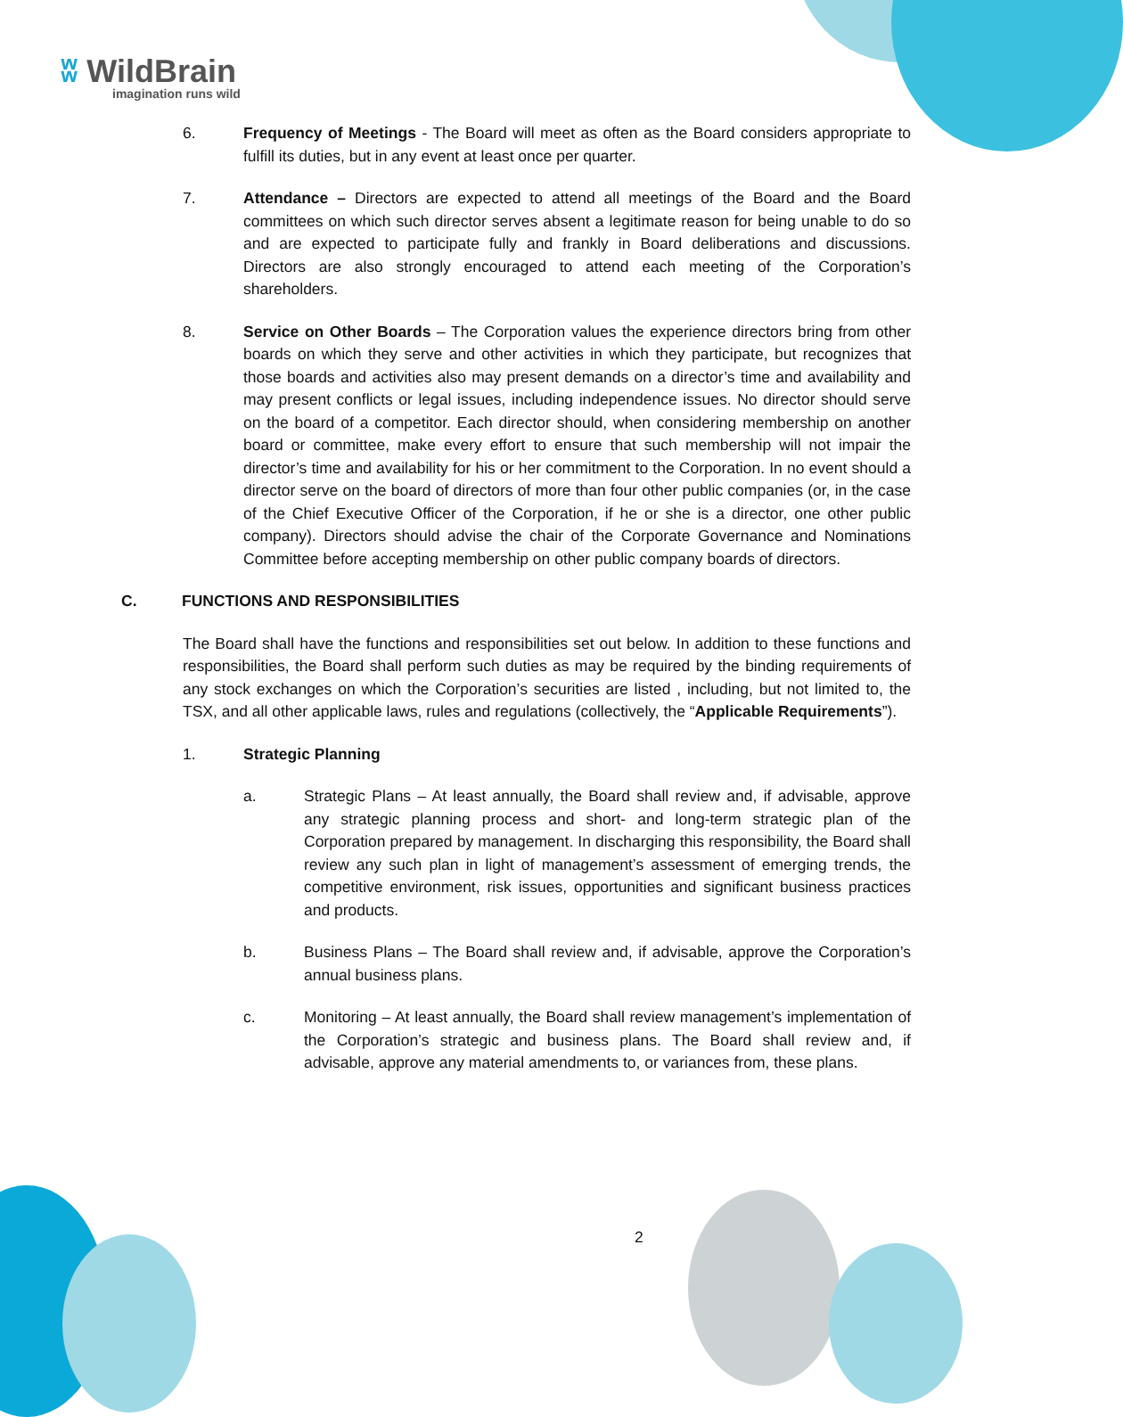ʬ WildBrain
imagination runs wild
6. Frequency of Meetings - The Board will meet as often as the Board considers appropriate to fulfill its duties, but in any event at least once per quarter.
7. Attendance – Directors are expected to attend all meetings of the Board and the Board committees on which such director serves absent a legitimate reason for being unable to do so and are expected to participate fully and frankly in Board deliberations and discussions. Directors are also strongly encouraged to attend each meeting of the Corporation’s shareholders.
8. Service on Other Boards – The Corporation values the experience directors bring from other boards on which they serve and other activities in which they participate, but recognizes that those boards and activities also may present demands on a director’s time and availability and may present conflicts or legal issues, including independence issues. No director should serve on the board of a competitor. Each director should, when considering membership on another board or committee, make every effort to ensure that such membership will not impair the director’s time and availability for his or her commitment to the Corporation. In no event should a director serve on the board of directors of more than four other public companies (or, in the case of the Chief Executive Officer of the Corporation, if he or she is a director, one other public company). Directors should advise the chair of the Corporate Governance and Nominations Committee before accepting membership on other public company boards of directors.
C. FUNCTIONS AND RESPONSIBILITIES
The Board shall have the functions and responsibilities set out below. In addition to these functions and responsibilities, the Board shall perform such duties as may be required by the binding requirements of any stock exchanges on which the Corporation’s securities are listed , including, but not limited to, the TSX, and all other applicable laws, rules and regulations (collectively, the “Applicable Requirements”).
1. Strategic Planning
a. Strategic Plans – At least annually, the Board shall review and, if advisable, approve any strategic planning process and short- and long-term strategic plan of the Corporation prepared by management. In discharging this responsibility, the Board shall review any such plan in light of management’s assessment of emerging trends, the competitive environment, risk issues, opportunities and significant business practices and products.
b. Business Plans – The Board shall review and, if advisable, approve the Corporation’s annual business plans.
c. Monitoring – At least annually, the Board shall review management’s implementation of the Corporation’s strategic and business plans. The Board shall review and, if advisable, approve any material amendments to, or variances from, these plans.
2